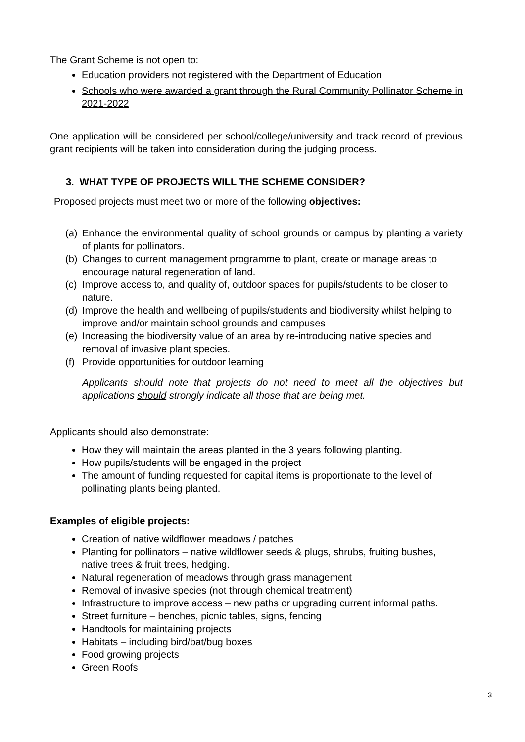The Grant Scheme is not open to:
Education providers not registered with the Department of Education
Schools who were awarded a grant through the Rural Community Pollinator Scheme in 2021-2022
One application will be considered per school/college/university and track record of previous grant recipients will be taken into consideration during the judging process.
3. WHAT TYPE OF PROJECTS WILL THE SCHEME CONSIDER?
Proposed projects must meet two or more of the following objectives:
(a) Enhance the environmental quality of school grounds or campus by planting a variety of plants for pollinators.
(b) Changes to current management programme to plant, create or manage areas to encourage natural regeneration of land.
(c) Improve access to, and quality of, outdoor spaces for pupils/students to be closer to nature.
(d) Improve the health and wellbeing of pupils/students and biodiversity whilst helping to improve and/or maintain school grounds and campuses
(e) Increasing the biodiversity value of an area by re-introducing native species and removal of invasive plant species.
(f) Provide opportunities for outdoor learning
Applicants should note that projects do not need to meet all the objectives but applications should strongly indicate all those that are being met.
Applicants should also demonstrate:
How they will maintain the areas planted in the 3 years following planting.
How pupils/students will be engaged in the project
The amount of funding requested for capital items is proportionate to the level of pollinating plants being planted.
Examples of eligible projects:
Creation of native wildflower meadows / patches
Planting for pollinators – native wildflower seeds & plugs, shrubs, fruiting bushes, native trees & fruit trees, hedging.
Natural regeneration of meadows through grass management
Removal of invasive species (not through chemical treatment)
Infrastructure to improve access – new paths or upgrading current informal paths.
Street furniture – benches, picnic tables, signs, fencing
Handtools for maintaining projects
Habitats – including bird/bat/bug boxes
Food growing projects
Green Roofs
3